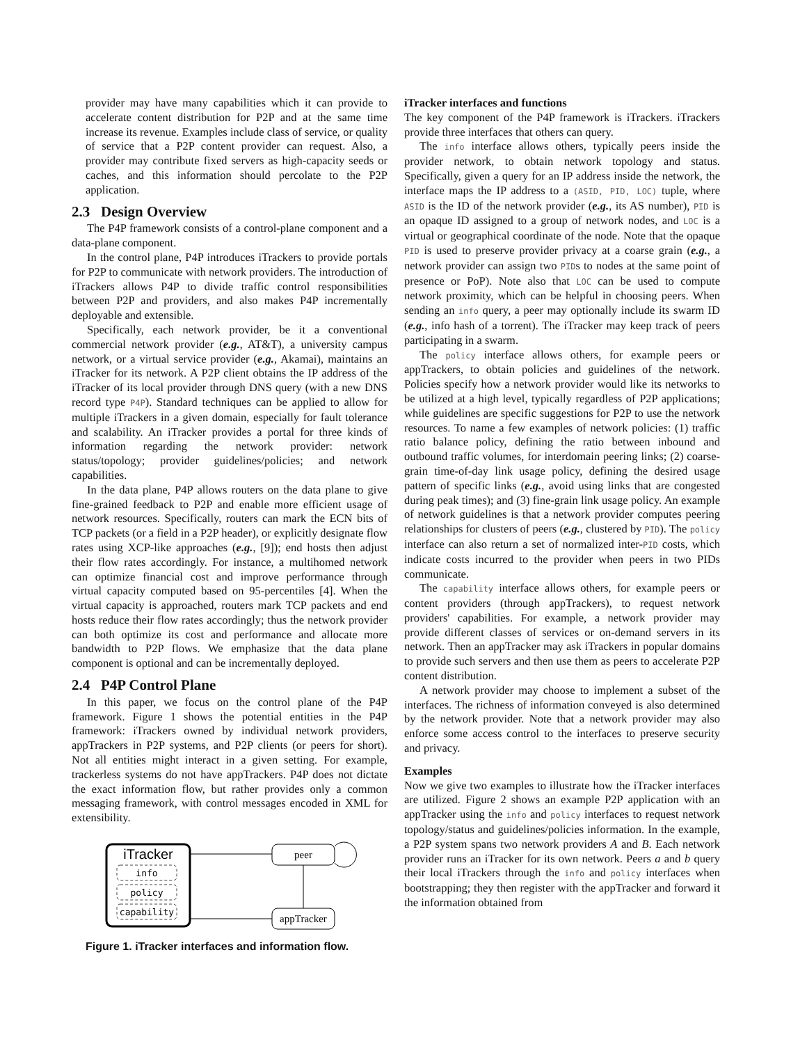provider may have many capabilities which it can provide to accelerate content distribution for P2P and at the same time increase its revenue. Examples include class of service, or quality of service that a P2P content provider can request. Also, a provider may contribute fixed servers as high-capacity seeds or caches, and this information should percolate to the P2P application.
2.3 Design Overview
The P4P framework consists of a control-plane component and a data-plane component.
In the control plane, P4P introduces iTrackers to provide portals for P2P to communicate with network providers. The introduction of iTrackers allows P4P to divide traffic control responsibilities between P2P and providers, and also makes P4P incrementally deployable and extensible.
Specifically, each network provider, be it a conventional commercial network provider (e.g., AT&T), a university campus network, or a virtual service provider (e.g., Akamai), maintains an iTracker for its network. A P2P client obtains the IP address of the iTracker of its local provider through DNS query (with a new DNS record type P4P). Standard techniques can be applied to allow for multiple iTrackers in a given domain, especially for fault tolerance and scalability. An iTracker provides a portal for three kinds of information regarding the network provider: network status/topology; provider guidelines/policies; and network capabilities.
In the data plane, P4P allows routers on the data plane to give fine-grained feedback to P2P and enable more efficient usage of network resources. Specifically, routers can mark the ECN bits of TCP packets (or a field in a P2P header), or explicitly designate flow rates using XCP-like approaches (e.g., [9]); end hosts then adjust their flow rates accordingly. For instance, a multihomed network can optimize financial cost and improve performance through virtual capacity computed based on 95-percentiles [4]. When the virtual capacity is approached, routers mark TCP packets and end hosts reduce their flow rates accordingly; thus the network provider can both optimize its cost and performance and allocate more bandwidth to P2P flows. We emphasize that the data plane component is optional and can be incrementally deployed.
2.4 P4P Control Plane
In this paper, we focus on the control plane of the P4P framework. Figure 1 shows the potential entities in the P4P framework: iTrackers owned by individual network providers, appTrackers in P2P systems, and P2P clients (or peers for short). Not all entities might interact in a given setting. For example, trackerless systems do not have appTrackers. P4P does not dictate the exact information flow, but rather provides only a common messaging framework, with control messages encoded in XML for extensibility.
iTracker
info
policy
capability
peer
appTracker
Figure 1. iTracker interfaces and information flow.
iTracker interfaces and functions
The key component of the P4P framework is iTrackers. iTrackers provide three interfaces that others can query.
The info interface allows others, typically peers inside the provider network, to obtain network topology and status. Specifically, given a query for an IP address inside the network, the interface maps the IP address to a (ASID, PID, LOC) tuple, where ASID is the ID of the network provider (e.g., its AS number), PID is an opaque ID assigned to a group of network nodes, and LOC is a virtual or geographical coordinate of the node. Note that the opaque PID is used to preserve provider privacy at a coarse grain (e.g., a network provider can assign two PIDs to nodes at the same point of presence or PoP). Note also that LOC can be used to compute network proximity, which can be helpful in choosing peers. When sending an info query, a peer may optionally include its swarm ID (e.g., info hash of a torrent). The iTracker may keep track of peers participating in a swarm.
The policy interface allows others, for example peers or appTrackers, to obtain policies and guidelines of the network. Policies specify how a network provider would like its networks to be utilized at a high level, typically regardless of P2P applications; while guidelines are specific suggestions for P2P to use the network resources. To name a few examples of network policies: (1) traffic ratio balance policy, defining the ratio between inbound and outbound traffic volumes, for interdomain peering links; (2) coarse-grain time-of-day link usage policy, defining the desired usage pattern of specific links (e.g., avoid using links that are congested during peak times); and (3) fine-grain link usage policy. An example of network guidelines is that a network provider computes peering relationships for clusters of peers (e.g., clustered by PID). The policy interface can also return a set of normalized inter-PID costs, which indicate costs incurred to the provider when peers in two PIDs communicate.
The capability interface allows others, for example peers or content providers (through appTrackers), to request network providers' capabilities. For example, a network provider may provide different classes of services or on-demand servers in its network. Then an appTracker may ask iTrackers in popular domains to provide such servers and then use them as peers to accelerate P2P content distribution.
A network provider may choose to implement a subset of the interfaces. The richness of information conveyed is also determined by the network provider. Note that a network provider may also enforce some access control to the interfaces to preserve security and privacy.
Examples
Now we give two examples to illustrate how the iTracker interfaces are utilized. Figure 2 shows an example P2P application with an appTracker using the info and policy interfaces to request network topology/status and guidelines/policies information. In the example, a P2P system spans two network providers A and B. Each network provider runs an iTracker for its own network. Peers a and b query their local iTrackers through the info and policy interfaces when bootstrapping; they then register with the appTracker and forward it the information obtained from